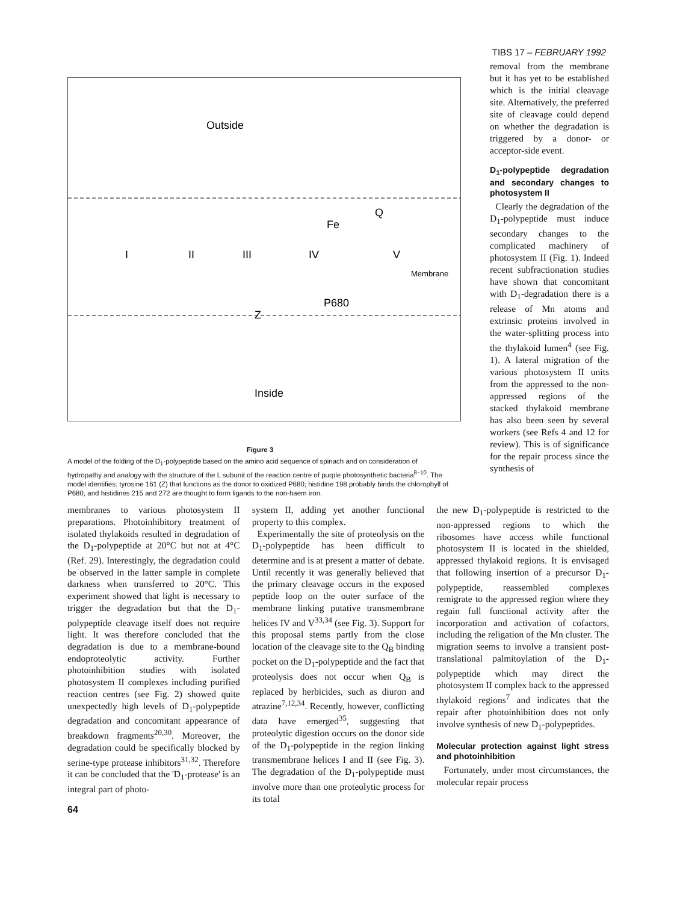TIBS 17 – FEBRUARY 1992
Outside
Inside
Membrane
I
II
III
IV
V
Fe
P680
Z
Q
Figure 3
A model of the folding of the D<sub>1</sub>-polypeptide based on the amino acid sequence of spinach and on consideration of hydropathy and analogy with the structure of the L subunit of the reaction centre of purple photosynthetic bacteria<sup>8–10</sup>. The model identifies: tyrosine 161 (Z) that functions as the donor to oxidized P680; histidine 198 probably binds the chlorophyll of P680, and histidines 215 and 272 are thought to form ligands to the non-haem iron.
removal from the membrane but it has yet to be established which is the initial cleavage site. Alternatively, the preferred site of cleavage could depend on whether the degradation is triggered by a donor- or acceptor-side event.
D<sub>1</sub>-polypeptide degradation and secondary changes to photosystem II
Clearly the degradation of the D<sub>1</sub>-polypeptide must induce secondary changes to the complicated machinery of photosystem II (Fig. 1). Indeed recent subfractionation studies have shown that concomitant with D<sub>1</sub>-degradation there is a release of Mn atoms and extrinsic proteins involved in the water-splitting process into the thylakoid lumen<sup>4</sup> (see Fig. 1). A lateral migration of the various photosystem II units from the appressed to the non-appressed regions of the stacked thylakoid membrane has also been seen by several workers (see Refs 4 and 12 for review). This is of significance for the repair process since the synthesis of
membranes to various photosystem II preparations. Photoinhibitory treatment of isolated thylakoids resulted in degradation of the D<sub>1</sub>-polypeptide at 20°C but not at 4°C (Ref. 29). Interestingly, the degradation could be observed in the latter sample in complete darkness when transferred to 20°C. This experiment showed that light is necessary to trigger the degradation but that the D<sub>1</sub>-polypeptide cleavage itself does not require light. It was therefore concluded that the degradation is due to a membrane-bound endoproteolytic activity. Further photoinhibition studies with isolated photosystem II complexes including purified reaction centres (see Fig. 2) showed quite unexpectedly high levels of D<sub>1</sub>-polypeptide degradation and concomitant appearance of breakdown fragments<sup>20,30</sup>. Moreover, the degradation could be specifically blocked by serine-type protease inhibitors<sup>31,32</sup>. Therefore it can be concluded that the 'D<sub>1</sub>-protease' is an integral part of photo-
system II, adding yet another functional property to this complex.
Experimentally the site of proteolysis on the D<sub>1</sub>-polypeptide has been difficult to determine and is at present a matter of debate. Until recently it was generally believed that the primary cleavage occurs in the exposed peptide loop on the outer surface of the membrane linking putative transmembrane helices IV and V<sup>33,34</sup> (see Fig. 3). Support for this proposal stems partly from the close location of the cleavage site to the Q<sub>B</sub> binding pocket on the D<sub>1</sub>-polypeptide and the fact that proteolysis does not occur when Q<sub>B</sub> is replaced by herbicides, such as diuron and atrazine<sup>7,12,34</sup>. Recently, however, conflicting data have emerged<sup>35</sup>, suggesting that proteolytic digestion occurs on the donor side of the D<sub>1</sub>-polypeptide in the region linking transmembrane helices I and II (see Fig. 3). The degradation of the D<sub>1</sub>-polypeptide must involve more than one proteolytic process for its total
the new D<sub>1</sub>-polypeptide is restricted to the non-appressed regions to which the ribosomes have access while functional photosystem II is located in the shielded, appressed thylakoid regions. It is envisaged that following insertion of a precursor D<sub>1</sub>-polypeptide, reassembled complexes remigrate to the appressed region where they regain full functional activity after the incorporation and activation of cofactors, including the religation of the Mn cluster. The migration seems to involve a transient post-translational palmitoylation of the D<sub>1</sub>-polypeptide which may direct the photosystem II complex back to the appressed thylakoid regions<sup>7</sup> and indicates that the repair after photoinhibition does not only involve synthesis of new D<sub>1</sub>-polypeptides.
Molecular protection against light stress and photoinhibition
Fortunately, under most circumstances, the molecular repair process
64